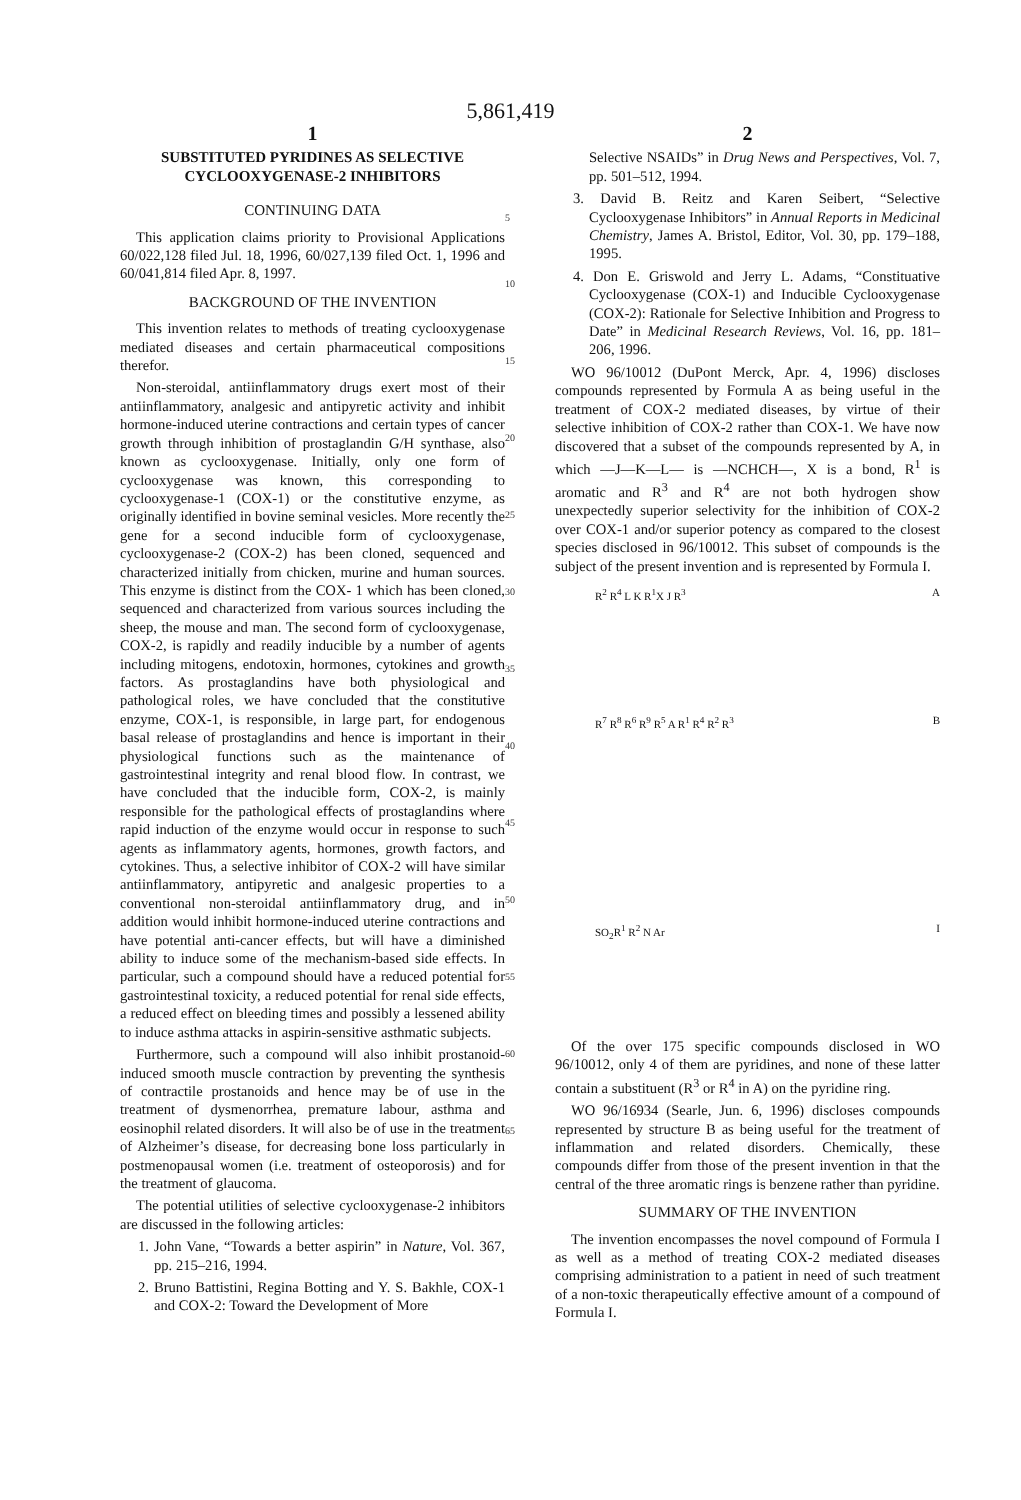5,861,419
1
SUBSTITUTED PYRIDINES AS SELECTIVE CYCLOOXYGENASE-2 INHIBITORS
CONTINUING DATA
This application claims priority to Provisional Applications 60/022,128 filed Jul. 18, 1996, 60/027,139 filed Oct. 1, 1996 and 60/041,814 filed Apr. 8, 1997.
BACKGROUND OF THE INVENTION
This invention relates to methods of treating cyclooxygenase mediated diseases and certain pharmaceutical compositions therefor.
Non-steroidal, antiinflammatory drugs exert most of their antiinflammatory, analgesic and antipyretic activity and inhibit hormone-induced uterine contractions and certain types of cancer growth through inhibition of prostaglandin G/H synthase, also known as cyclooxygenase. Initially, only one form of cyclooxygenase was known, this corresponding to cyclooxygenase-1 (COX-1) or the constitutive enzyme, as originally identified in bovine seminal vesicles. More recently the gene for a second inducible form of cyclooxygenase, cyclooxygenase-2 (COX-2) has been cloned, sequenced and characterized initially from chicken, murine and human sources. This enzyme is distinct from the COX- 1 which has been cloned, sequenced and characterized from various sources including the sheep, the mouse and man. The second form of cyclooxygenase, COX-2, is rapidly and readily inducible by a number of agents including mitogens, endotoxin, hormones, cytokines and growth factors. As prostaglandins have both physiological and pathological roles, we have concluded that the constitutive enzyme, COX-1, is responsible, in large part, for endogenous basal release of prostaglandins and hence is important in their physiological functions such as the maintenance of gastrointestinal integrity and renal blood flow. In contrast, we have concluded that the inducible form, COX-2, is mainly responsible for the pathological effects of prostaglandins where rapid induction of the enzyme would occur in response to such agents as inflammatory agents, hormones, growth factors, and cytokines. Thus, a selective inhibitor of COX-2 will have similar antiinflammatory, antipyretic and analgesic properties to a conventional non-steroidal antiinflammatory drug, and in addition would inhibit hormone-induced uterine contractions and have potential anti-cancer effects, but will have a diminished ability to induce some of the mechanism-based side effects. In particular, such a compound should have a reduced potential for gastrointestinal toxicity, a reduced potential for renal side effects, a reduced effect on bleeding times and possibly a lessened ability to induce asthma attacks in aspirin-sensitive asthmatic subjects.
Furthermore, such a compound will also inhibit prostanoid-induced smooth muscle contraction by preventing the synthesis of contractile prostanoids and hence may be of use in the treatment of dysmenorrhea, premature labour, asthma and eosinophil related disorders. It will also be of use in the treatment of Alzheimer’s disease, for decreasing bone loss particularly in postmenopausal women (i.e. treatment of osteoporosis) and for the treatment of glaucoma.
The potential utilities of selective cyclooxygenase-2 inhibitors are discussed in the following articles:
1. John Vane, “Towards a better aspirin” in Nature, Vol. 367, pp. 215–216, 1994.
2. Bruno Battistini, Regina Botting and Y. S. Bakhle, COX-1 and COX-2: Toward the Development of More
5
10
15
20
25
30
35
40
45
50
55
60
65
2
Selective NSAIDs” in Drug News and Perspectives, Vol. 7, pp. 501–512, 1994.
3. David B. Reitz and Karen Seibert, “Selective Cyclooxygenase Inhibitors” in Annual Reports in Medicinal Chemistry, James A. Bristol, Editor, Vol. 30, pp. 179–188, 1995.
4. Don E. Griswold and Jerry L. Adams, “Constituative Cyclooxygenase (COX-1) and Inducible Cyclooxygenase (COX-2): Rationale for Selective Inhibition and Progress to Date” in Medicinal Research Reviews, Vol. 16, pp. 181–206, 1996.
WO 96/10012 (DuPont Merck, Apr. 4, 1996) discloses compounds represented by Formula A as being useful in the treatment of COX-2 mediated diseases, by virtue of their selective inhibition of COX-2 rather than COX-1. We have now discovered that a subset of the compounds represented by A, in which —J—K—L— is —NCHCH—, X is a bond, R<sup>1</sup> is aromatic and R<sup>3</sup> and R<sup>4</sup> are not both hydrogen show unexpectedly superior selectivity for the inhibition of COX-2 over COX-1 and/or superior potency as compared to the closest species disclosed in 96/10012. This subset of compounds is the subject of the present invention and is represented by Formula I.
R<sup>2</sup> R<sup>4</sup> L K R<sup>1</sup>X J R<sup>3</sup> A
R<sup>7</sup> R<sup>8</sup> R<sup>6</sup> R<sup>9</sup> R<sup>5</sup> A R<sup>1</sup> R<sup>4</sup> R<sup>2</sup> R<sup>3</sup> B
SO<sub>2</sub>R<sup>1</sup> R<sup>2</sup> N Ar I
Of the over 175 specific compounds disclosed in WO 96/10012, only 4 of them are pyridines, and none of these latter contain a substituent (R<sup>3</sup> or R<sup>4</sup> in A) on the pyridine ring.
WO 96/16934 (Searle, Jun. 6, 1996) discloses compounds represented by structure B as being useful for the treatment of inflammation and related disorders. Chemically, these compounds differ from those of the present invention in that the central of the three aromatic rings is benzene rather than pyridine.
SUMMARY OF THE INVENTION
The invention encompasses the novel compound of Formula I as well as a method of treating COX-2 mediated diseases comprising administration to a patient in need of such treatment of a non-toxic therapeutically effective amount of a compound of Formula I.